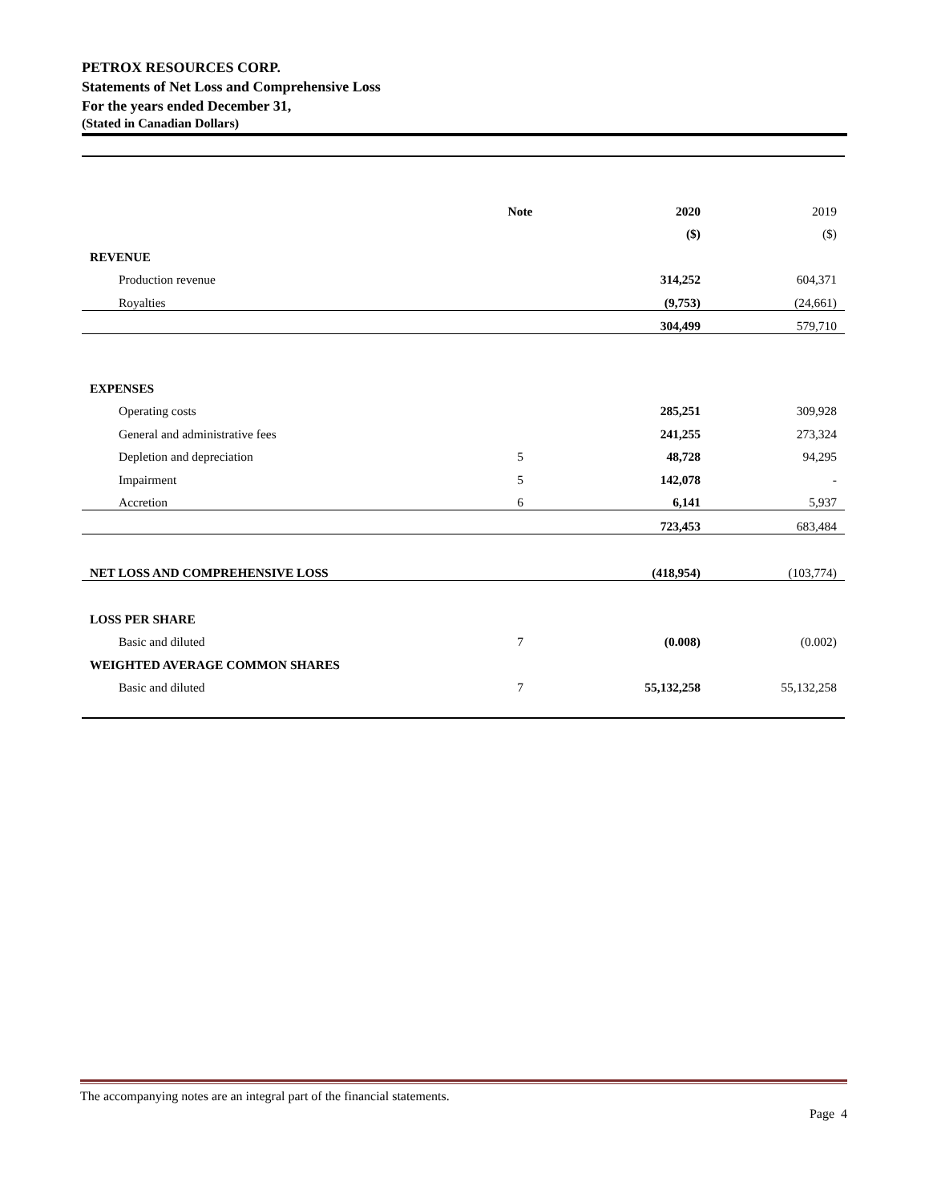PETROX RESOURCES CORP.
Statements of Net Loss and Comprehensive Loss
For the years ended December 31,
(Stated in Canadian Dollars)
| | Note | 2020 | 2019 |
| --- | --- | --- | --- |
| | | ($) | ($) |
| REVENUE | | | |
| Production revenue | | 314,252 | 604,371 |
| Royalties | | (9,753) | (24,661) |
| | | 304,499 | 579,710 |
| EXPENSES | | | |
| Operating costs | | 285,251 | 309,928 |
| General and administrative fees | | 241,255 | 273,324 |
| Depletion and depreciation | 5 | 48,728 | 94,295 |
| Impairment | 5 | 142,078 | - |
| Accretion | 6 | 6,141 | 5,937 |
| | | 723,453 | 683,484 |
| NET LOSS AND COMPREHENSIVE LOSS | | (418,954) | (103,774) |
| LOSS PER SHARE | | | |
| Basic and diluted | 7 | (0.008) | (0.002) |
| WEIGHTED AVERAGE COMMON SHARES | | | |
| Basic and diluted | 7 | 55,132,258 | 55,132,258 |
The accompanying notes are an integral part of the financial statements.
Page 4